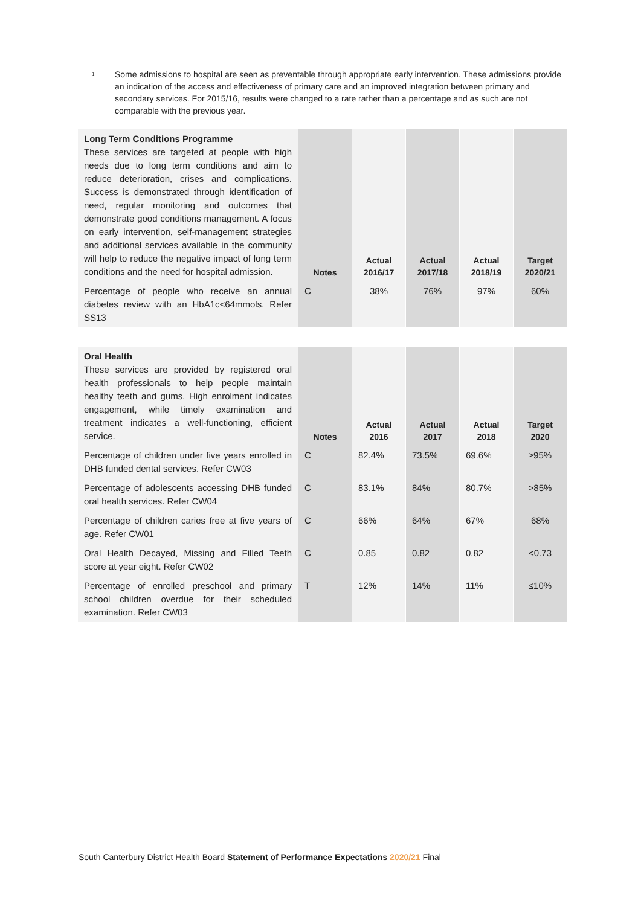<sup>1.</sup>
Some admissions to hospital are seen as preventable through appropriate early intervention. These admissions provide an indication of the access and effectiveness of primary care and an improved integration between primary and secondary services. For 2015/16, results were changed to a rate rather than a percentage and as such are not comparable with the previous year.
| Long Term Conditions Programme These services are targeted at people with high needs due to long term conditions and aim to reduce deterioration, crises and complications. Success is demonstrated through identification of need, regular monitoring and outcomes that demonstrate good conditions management. A focus on early intervention, self-management strategies and additional services available in the community will help to reduce the negative impact of long term conditions and the need for hospital admission. | Notes | Actual 2016/17 | Actual 2017/18 | Actual 2018/19 | Target 2020/21 |
| Percentage of people who receive an annual diabetes review with an HbA1c<64mmols. Refer SS13 | C | 38% | 76% | 97% | 60% |
| Oral Health These services are provided by registered oral health professionals to help people maintain healthy teeth and gums. High enrolment indicates engagement, while timely examination and treatment indicates a well-functioning, efficient service. | Notes | Actual 2016 | Actual 2017 | Actual 2018 | Target 2020 |
| Percentage of children under five years enrolled in DHB funded dental services. Refer CW03 | C | 82.4% | 73.5% | 69.6% | ≥95% |
| Percentage of adolescents accessing DHB funded oral health services. Refer CW04 | C | 83.1% | 84% | 80.7% | >85% |
| Percentage of children caries free at five years of age. Refer CW01 | C | 66% | 64% | 67% | 68% |
| Oral Health Decayed, Missing and Filled Teeth score at year eight. Refer CW02 | C | 0.85 | 0.82 | 0.82 | <0.73 |
| Percentage of enrolled preschool and primary school children overdue for their scheduled examination. Refer CW03 | T | 12% | 14% | 11% | ≤10% |
South Canterbury District Health Board Statement of Performance Expectations 2020/21 Final